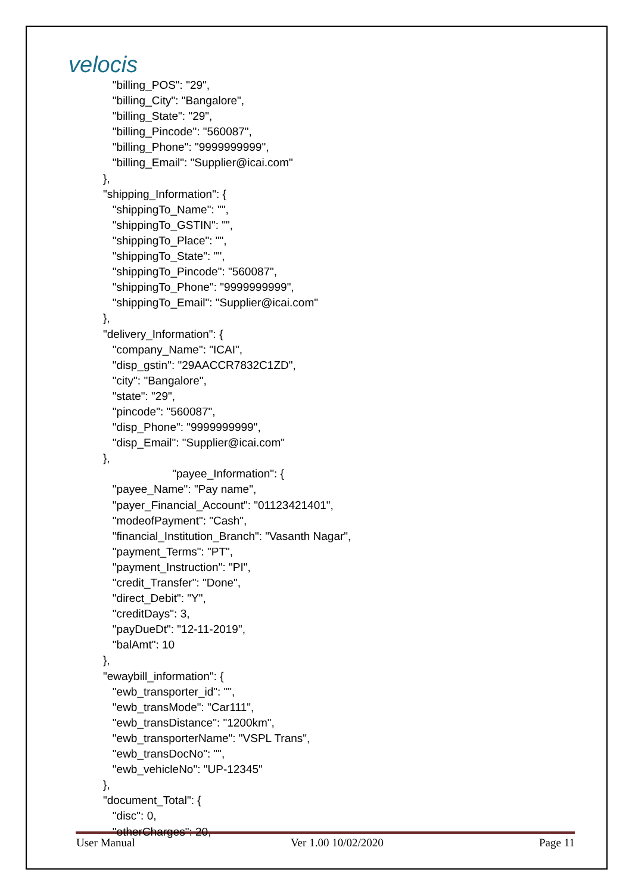velocis
"billing_POS": "29", "billing_City": "Bangalore", "billing_State": "29", "billing_Pincode": "560087", "billing_Phone": "9999999999", "billing_Email": "Supplier@icai.com" }, "shipping_Information": { "shippingTo_Name": "", "shippingTo_GSTIN": "", "shippingTo_Place": "", "shippingTo_State": "", "shippingTo_Pincode": "560087", "shippingTo_Phone": "9999999999", "shippingTo_Email": "Supplier@icai.com" }, "delivery_Information": { "company_Name": "ICAI", "disp_gstin": "29AACCR7832C1ZD", "city": "Bangalore", "state": "29", "pincode": "560087", "disp_Phone": "9999999999", "disp_Email": "Supplier@icai.com" }, "payee_Information": { "payee_Name": "Pay name", "payer_Financial_Account": "01123421401", "modeofPayment": "Cash", "financial_Institution_Branch": "Vasanth Nagar", "payment_Terms": "PT", "payment_Instruction": "PI", "credit_Transfer": "Done", "direct_Debit": "Y", "creditDays": 3, "payDueDt": "12-11-2019", "balAmt": 10 }, "ewaybill_information": { "ewb_transporter_id": "", "ewb_transMode": "Car111", "ewb_transDistance": "1200km", "ewb_transporterName": "VSPL Trans", "ewb_transDocNo": "", "ewb_vehicleNo": "UP-12345" }, "document_Total": { "disc": 0, "otherCharges": 20,
User Manual Ver 1.00 10/02/2020 Page 11